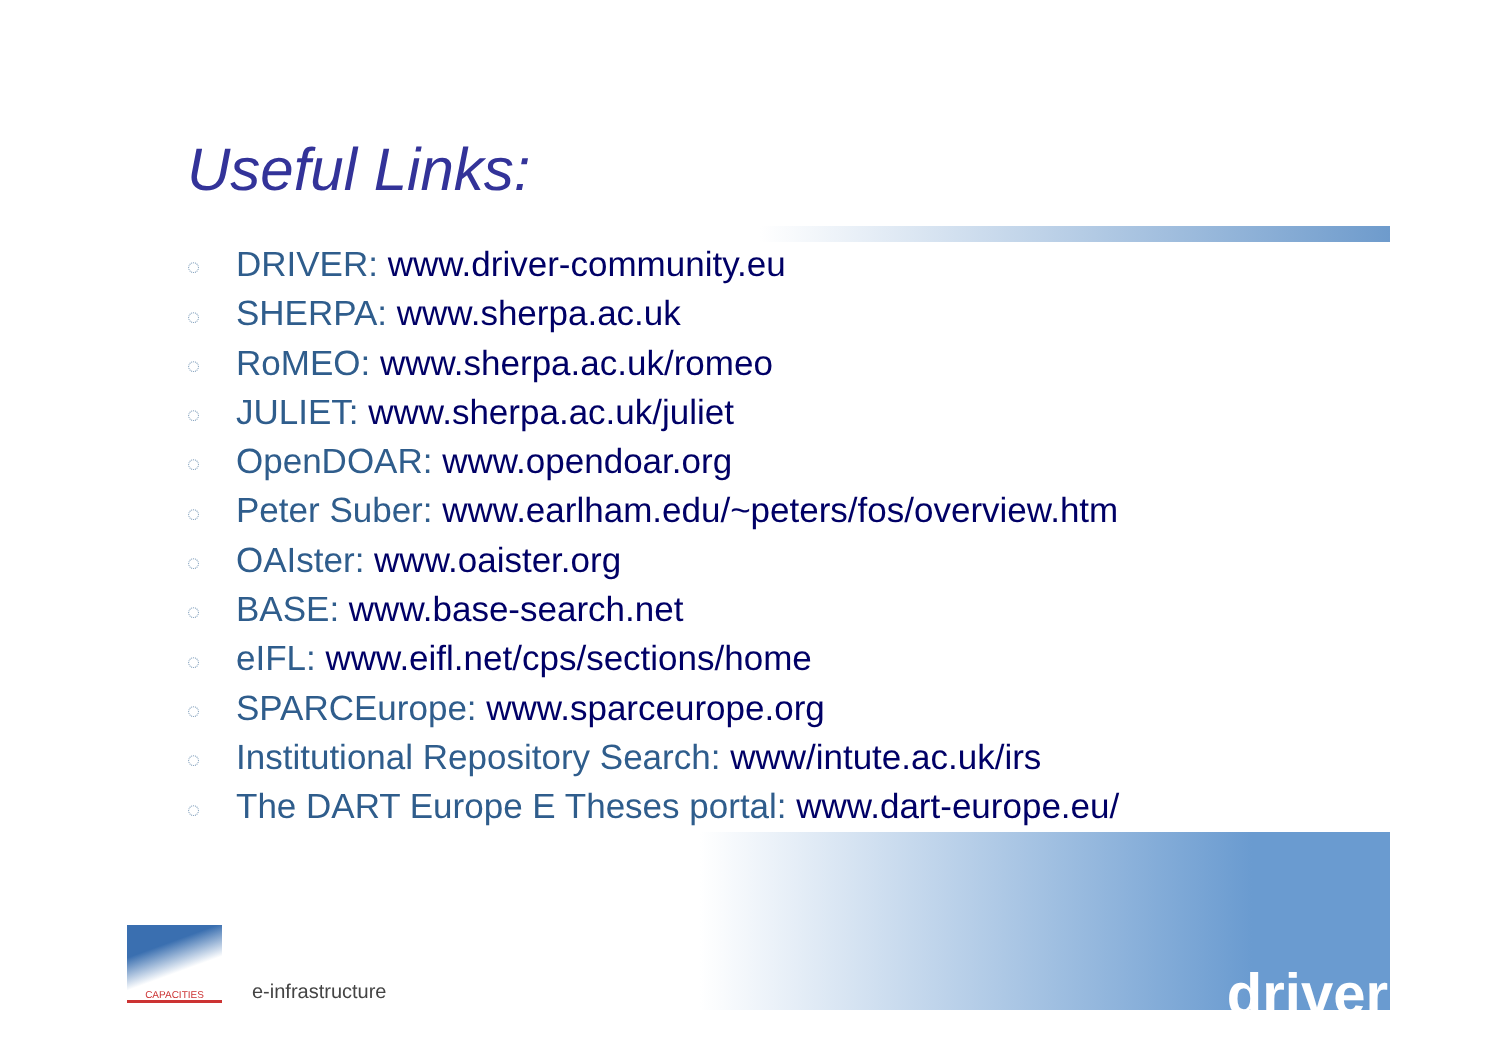Useful Links:
◌ DRIVER: www.driver-community.eu
◌ SHERPA: www.sherpa.ac.uk
◌ RoMEO: www.sherpa.ac.uk/romeo
◌ JULIET: www.sherpa.ac.uk/juliet
◌ OpenDOAR: www.opendoar.org
◌ Peter Suber: www.earlham.edu/~peters/fos/overview.htm
◌ OAIster: www.oaister.org
◌ BASE: www.base-search.net
◌ eIFL: www.eifl.net/cps/sections/home
◌ SPARCEurope: www.sparceurope.org
◌ Institutional Repository Search: www/intute.ac.uk/irs
◌ The DART Europe E Theses portal: www.dart-europe.eu/
CAPACITIES
e-infrastructure
driver